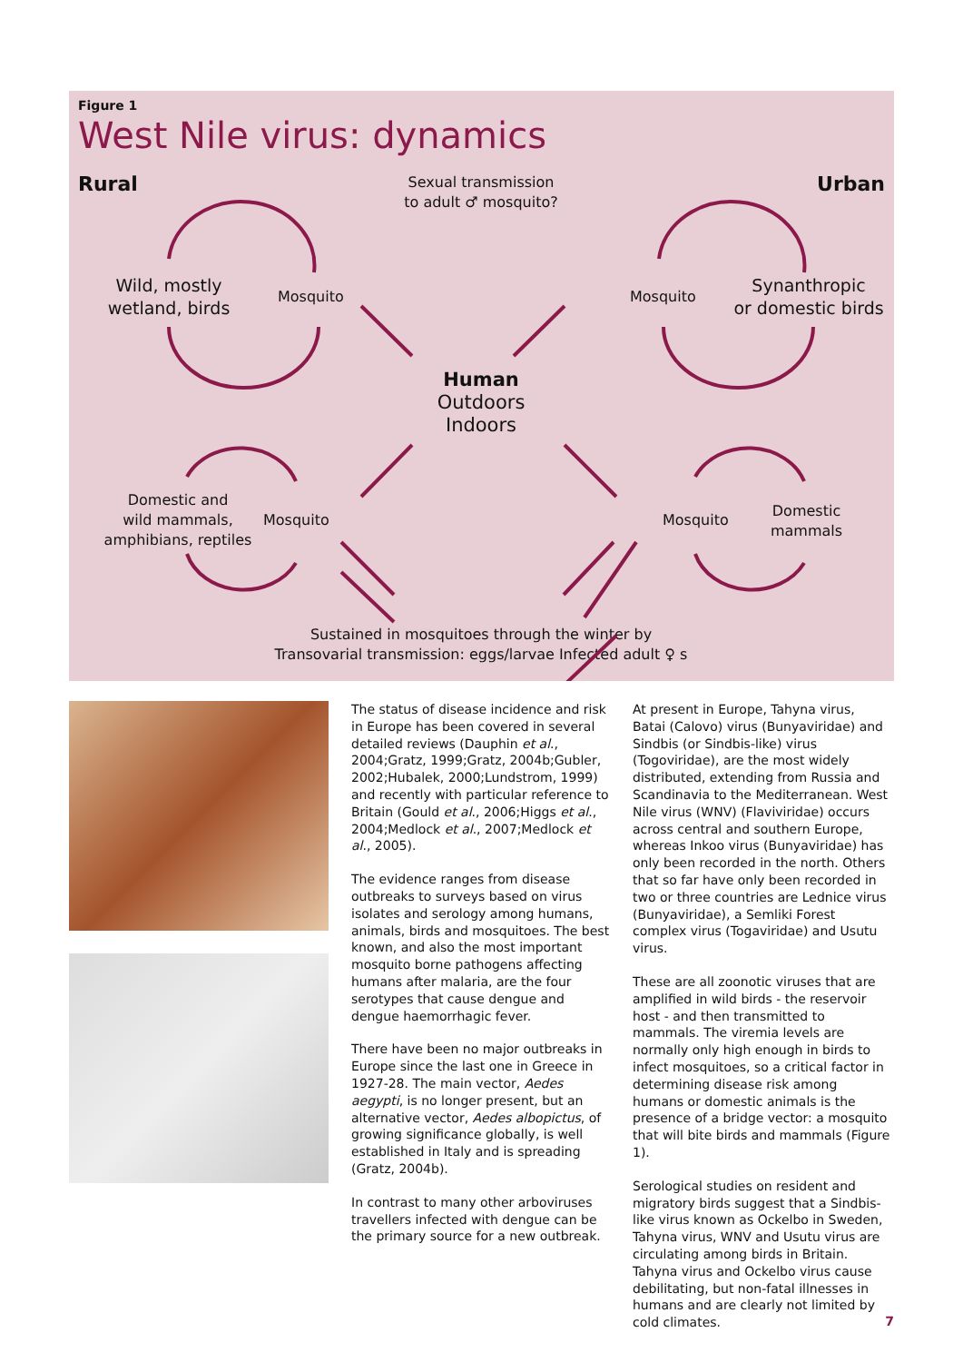Figure 1
West Nile virus: dynamics
Rural Urban
Sexual transmission
to adult ♂ mosquito?
Wild, mostly
wetland, birds
Mosquito Mosquito
Synanthropic
or domestic birds
Human
Outdoors
Indoors
Domestic and
wild mammals,
amphibians, reptiles
Mosquito Mosquito
Domestic
mammals
Sustained in mosquitoes through the winter by
Transovarial transmission: eggs/larvae Infected adult ♀ s
The status of disease incidence and risk in Europe has been covered in several detailed reviews (Dauphin et al., 2004;Gratz, 1999;Gratz, 2004b;Gubler, 2002;Hubalek, 2000;Lundstrom, 1999) and recently with particular reference to Britain (Gould et al., 2006;Higgs et al., 2004;Medlock et al., 2007;Medlock et al., 2005).
The evidence ranges from disease outbreaks to surveys based on virus isolates and serology among humans, animals, birds and mosquitoes. The best known, and also the most important mosquito borne pathogens affecting humans after malaria, are the four serotypes that cause dengue and dengue haemorrhagic fever.
There have been no major outbreaks in Europe since the last one in Greece in 1927-28. The main vector, Aedes aegypti, is no longer present, but an alternative vector, Aedes albopictus, of growing significance globally, is well established in Italy and is spreading (Gratz, 2004b).
In contrast to many other arboviruses travellers infected with dengue can be the primary source for a new outbreak.
At present in Europe, Tahyna virus, Batai (Calovo) virus (Bunyaviridae) and Sindbis (or Sindbis-like) virus (Togoviridae), are the most widely distributed, extending from Russia and Scandinavia to the Mediterranean. West Nile virus (WNV) (Flaviviridae) occurs across central and southern Europe, whereas Inkoo virus (Bunyaviridae) has only been recorded in the north. Others that so far have only been recorded in two or three countries are Lednice virus (Bunyaviridae), a Semliki Forest complex virus (Togaviridae) and Usutu virus.
These are all zoonotic viruses that are amplified in wild birds - the reservoir host - and then transmitted to mammals. The viremia levels are normally only high enough in birds to infect mosquitoes, so a critical factor in determining disease risk among humans or domestic animals is the presence of a bridge vector: a mosquito that will bite birds and mammals (Figure 1).
Serological studies on resident and migratory birds suggest that a Sindbis-like virus known as Ockelbo in Sweden, Tahyna virus, WNV and Usutu virus are circulating among birds in Britain. Tahyna virus and Ockelbo virus cause debilitating, but non-fatal illnesses in humans and are clearly not limited by cold climates.
7